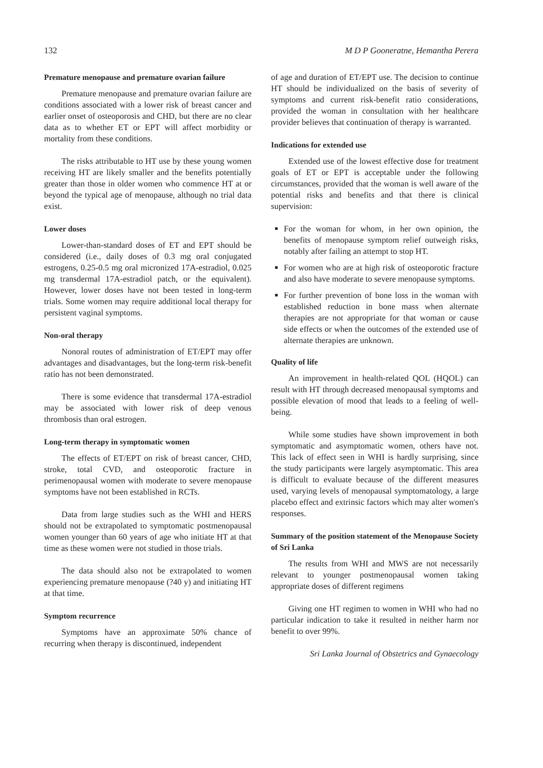132 M D P Gooneratne, Hemantha Perera
Premature menopause and premature ovarian failure
Premature menopause and premature ovarian failure are conditions associated with a lower risk of breast cancer and earlier onset of osteoporosis and CHD, but there are no clear data as to whether ET or EPT will affect morbidity or mortality from these conditions.
The risks attributable to HT use by these young women receiving HT are likely smaller and the benefits potentially greater than those in older women who commence HT at or beyond the typical age of menopause, although no trial data exist.
Lower doses
Lower-than-standard doses of ET and EPT should be considered (i.e., daily doses of 0.3 mg oral conjugated estrogens, 0.25-0.5 mg oral micronized 17A-estradiol, 0.025 mg transdermal 17A-estradiol patch, or the equivalent). However, lower doses have not been tested in long-term trials. Some women may require additional local therapy for persistent vaginal symptoms.
Non-oral therapy
Nonoral routes of administration of ET/EPT may offer advantages and disadvantages, but the long-term risk-benefit ratio has not been demonstrated.
There is some evidence that transdermal 17A-estradiol may be associated with lower risk of deep venous thrombosis than oral estrogen.
Long-term therapy in symptomatic women
The effects of ET/EPT on risk of breast cancer, CHD, stroke, total CVD, and osteoporotic fracture in perimenopausal women with moderate to severe menopause symptoms have not been established in RCTs.
Data from large studies such as the WHI and HERS should not be extrapolated to symptomatic postmenopausal women younger than 60 years of age who initiate HT at that time as these women were not studied in those trials.
The data should also not be extrapolated to women experiencing premature menopause (?40 y) and initiating HT at that time.
Symptom recurrence
Symptoms have an approximate 50% chance of recurring when therapy is discontinued, independent
of age and duration of ET/EPT use. The decision to continue HT should be individualized on the basis of severity of symptoms and current risk-benefit ratio considerations, provided the woman in consultation with her healthcare provider believes that continuation of therapy is warranted.
Indications for extended use
Extended use of the lowest effective dose for treatment goals of ET or EPT is acceptable under the following circumstances, provided that the woman is well aware of the potential risks and benefits and that there is clinical supervision:
For the woman for whom, in her own opinion, the benefits of menopause symptom relief outweigh risks, notably after failing an attempt to stop HT.
For women who are at high risk of osteoporotic fracture and also have moderate to severe menopause symptoms.
For further prevention of bone loss in the woman with established reduction in bone mass when alternate therapies are not appropriate for that woman or cause side effects or when the outcomes of the extended use of alternate therapies are unknown.
Quality of life
An improvement in health-related QOL (HQOL) can result with HT through decreased menopausal symptoms and possible elevation of mood that leads to a feeling of well-being.
While some studies have shown improvement in both symptomatic and asymptomatic women, others have not. This lack of effect seen in WHI is hardly surprising, since the study participants were largely asymptomatic. This area is difficult to evaluate because of the different measures used, varying levels of menopausal symptomatology, a large placebo effect and extrinsic factors which may alter women's responses.
Summary of the position statement of the Menopause Society of Sri Lanka
The results from WHI and MWS are not necessarily relevant to younger postmenopausal women taking appropriate doses of different regimens
Giving one HT regimen to women in WHI who had no particular indication to take it resulted in neither harm nor benefit to over 99%.
Sri Lanka Journal of Obstetrics and Gynaecology